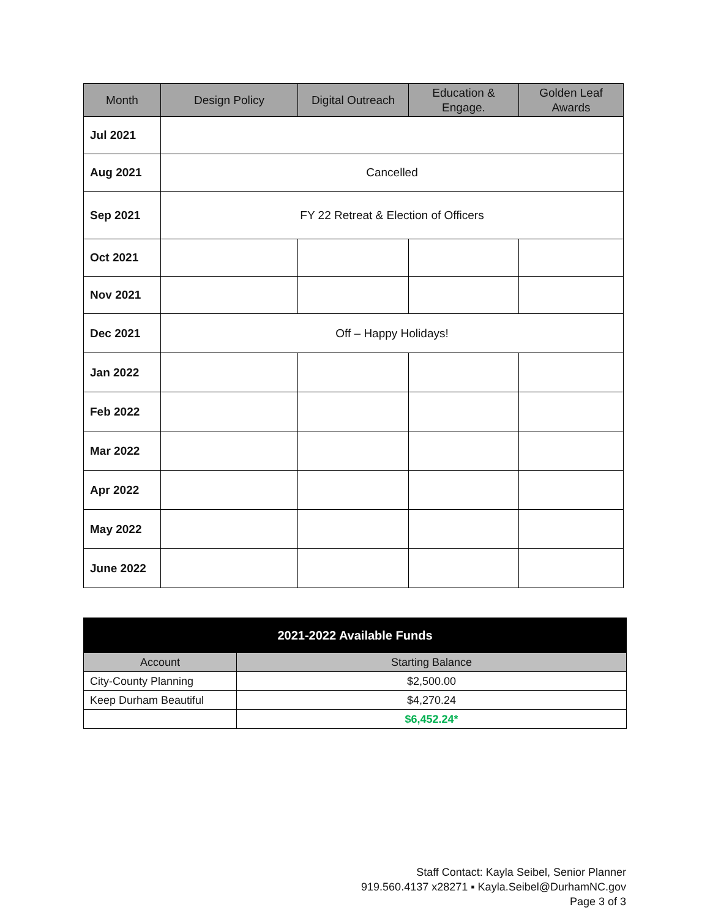| Month | Design Policy | Digital Outreach | Education & Engage. | Golden Leaf Awards |
| --- | --- | --- | --- | --- |
| Jul 2021 | | | | |
| Aug 2021 | Cancelled | | | |
| Sep 2021 | FY 22 Retreat & Election of Officers | | | |
| Oct 2021 | | | | |
| Nov 2021 | | | | |
| Dec 2021 | Off – Happy Holidays! | | | |
| Jan 2022 | | | | |
| Feb 2022 | | | | |
| Mar 2022 | | | | |
| Apr 2022 | | | | |
| May 2022 | | | | |
| June 2022 | | | | |
| 2021-2022 Available Funds | |
| --- | --- |
| Account | Starting Balance |
| City-County Planning | $2,500.00 |
| Keep Durham Beautiful | $4,270.24 |
| | $6,452.24* |
Staff Contact: Kayla Seibel, Senior Planner
919.560.4137 x28271 ▪ Kayla.Seibel@DurhamNC.gov
Page 3 of 3